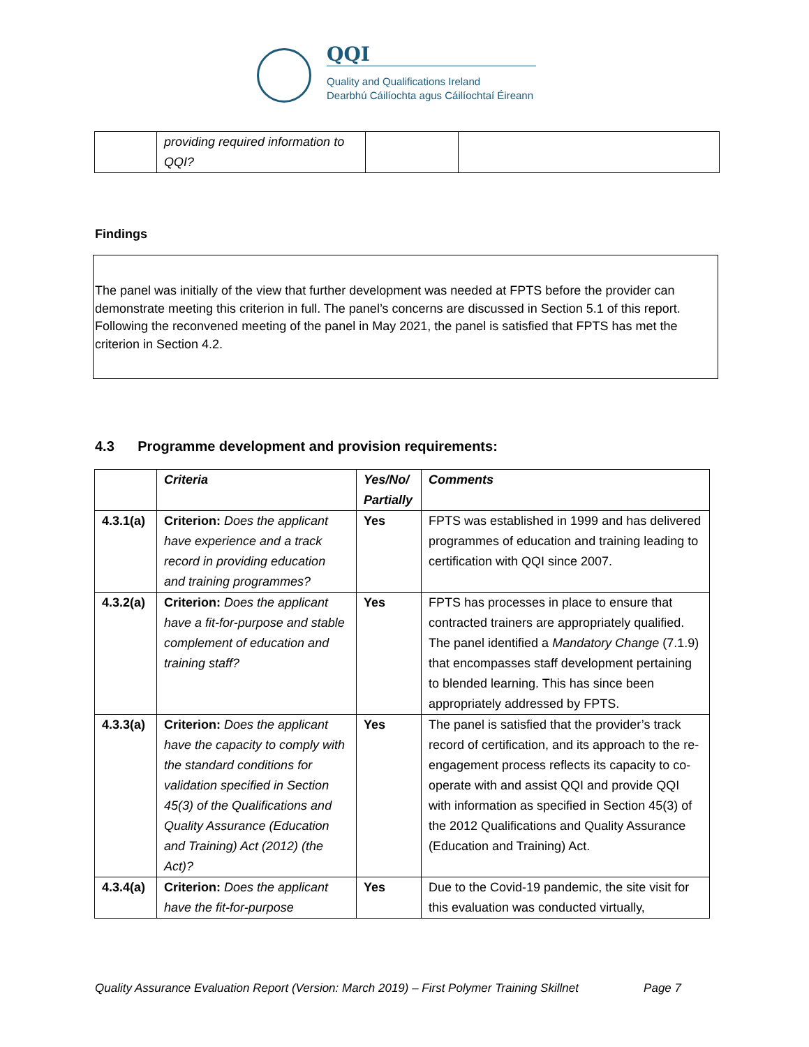QQI
Quality and Qualifications Ireland
Dearbhú Cáilíochta agus Cáilíochtaí Éireann
| | providing required information to QQI? | | |
Findings
The panel was initially of the view that further development was needed at FPTS before the provider can demonstrate meeting this criterion in full. The panel’s concerns are discussed in Section 5.1 of this report. Following the reconvened meeting of the panel in May 2021, the panel is satisfied that FPTS has met the criterion in Section 4.2.
4.3 Programme development and provision requirements:
| | Criteria | Yes/No/ Partially | Comments |
| --- | --- | --- | --- |
| 4.3.1(a) | Criterion: Does the applicant have experience and a track record in providing education and training programmes? | Yes | FPTS was established in 1999 and has delivered programmes of education and training leading to certification with QQI since 2007. |
| 4.3.2(a) | Criterion: Does the applicant have a fit-for-purpose and stable complement of education and training staff? | Yes | FPTS has processes in place to ensure that contracted trainers are appropriately qualified. The panel identified a Mandatory Change (7.1.9) that encompasses staff development pertaining to blended learning. This has since been appropriately addressed by FPTS. |
| 4.3.3(a) | Criterion: Does the applicant have the capacity to comply with the standard conditions for validation specified in Section 45(3) of the Qualifications and Quality Assurance (Education and Training) Act (2012) (the Act)? | Yes | The panel is satisfied that the provider’s track record of certification, and its approach to the re-engagement process reflects its capacity to co-operate with and assist QQI and provide QQI with information as specified in Section 45(3) of the 2012 Qualifications and Quality Assurance (Education and Training) Act. |
| 4.3.4(a) | Criterion: Does the applicant have the fit-for-purpose | Yes | Due to the Covid-19 pandemic, the site visit for this evaluation was conducted virtually, |
Quality Assurance Evaluation Report (Version: March 2019) – First Polymer Training Skillnet Page 7